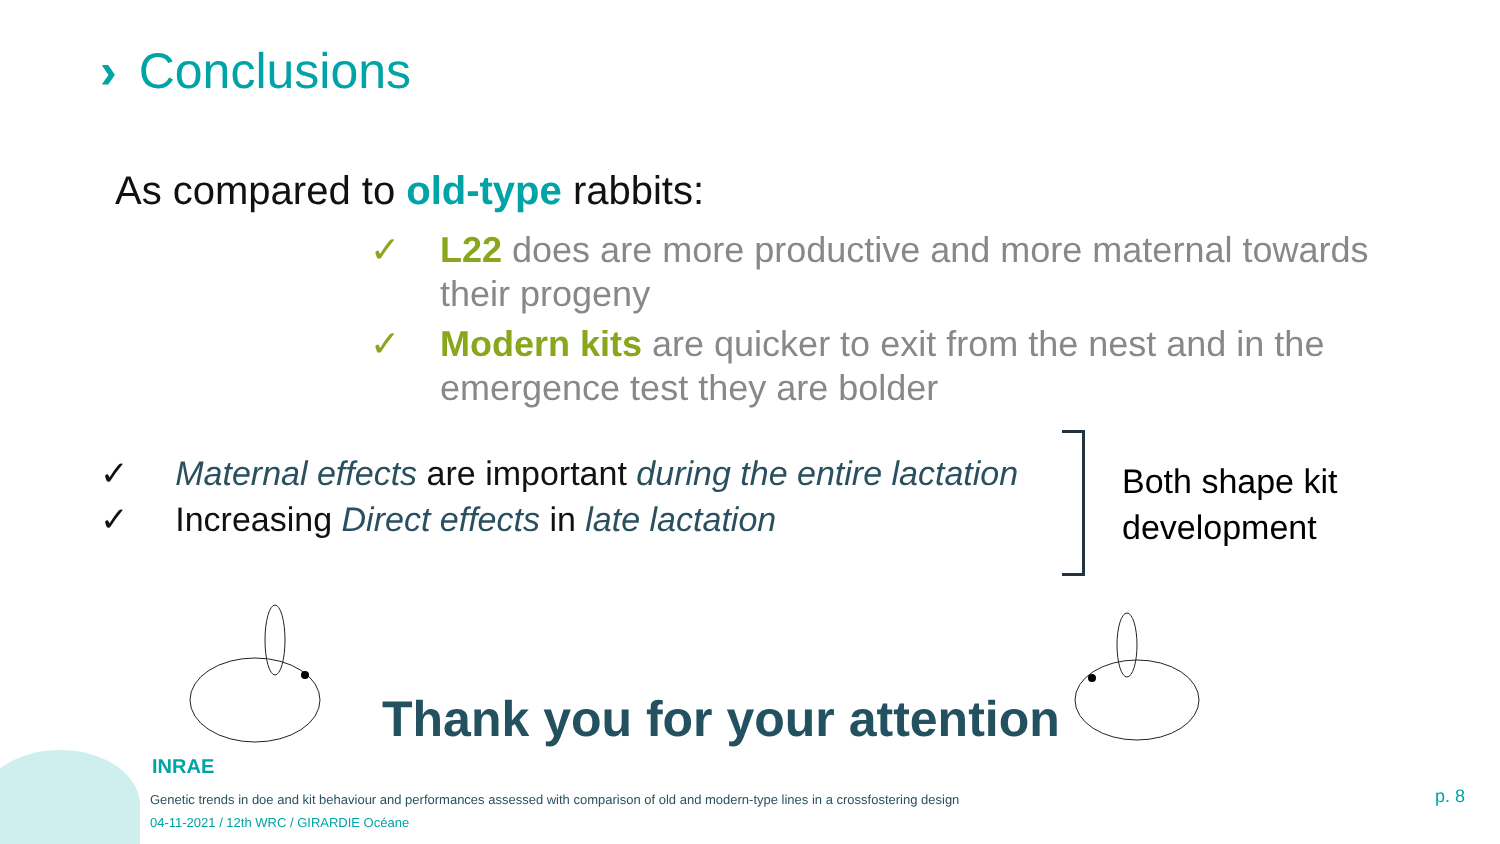› Conclusions
As compared to old-type rabbits:
✓ L22 does are more productive and more maternal towards their progeny
✓ Modern kits are quicker to exit from the nest and in the emergence test they are bolder
✓ Maternal effects are important during the entire lactation
✓ Increasing Direct effects in late lactation
Both shape kit
development
Thank you for your attention
INRAE
Genetic trends in doe and kit behaviour and performances assessed with comparison of old and modern-type lines in a crossfostering design
04-11-2021 / 12th WRC / GIRARDIE Océane
p. 8